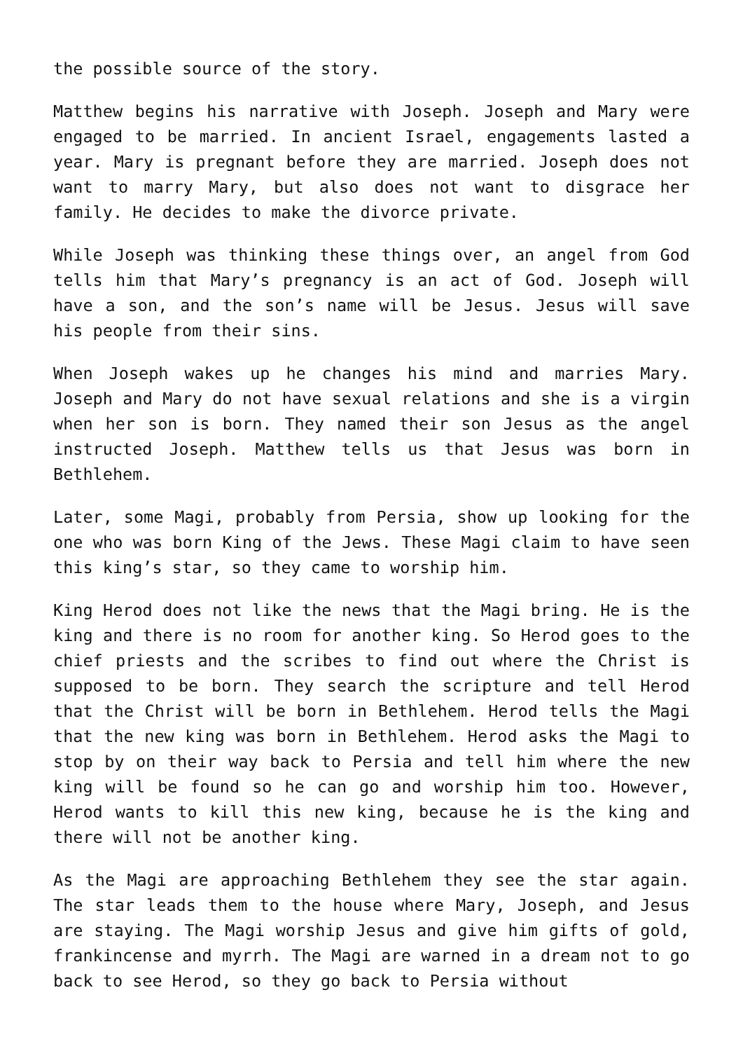the possible source of the story.
Matthew begins his narrative with Joseph. Joseph and Mary were engaged to be married. In ancient Israel, engagements lasted a year. Mary is pregnant before they are married. Joseph does not want to marry Mary, but also does not want to disgrace her family. He decides to make the divorce private.
While Joseph was thinking these things over, an angel from God tells him that Mary’s pregnancy is an act of God. Joseph will have a son, and the son’s name will be Jesus. Jesus will save his people from their sins.
When Joseph wakes up he changes his mind and marries Mary. Joseph and Mary do not have sexual relations and she is a virgin when her son is born. They named their son Jesus as the angel instructed Joseph. Matthew tells us that Jesus was born in Bethlehem.
Later, some Magi, probably from Persia, show up looking for the one who was born King of the Jews. These Magi claim to have seen this king’s star, so they came to worship him.
King Herod does not like the news that the Magi bring. He is the king and there is no room for another king. So Herod goes to the chief priests and the scribes to find out where the Christ is supposed to be born. They search the scripture and tell Herod that the Christ will be born in Bethlehem. Herod tells the Magi that the new king was born in Bethlehem. Herod asks the Magi to stop by on their way back to Persia and tell him where the new king will be found so he can go and worship him too. However, Herod wants to kill this new king, because he is the king and there will not be another king.
As the Magi are approaching Bethlehem they see the star again. The star leads them to the house where Mary, Joseph, and Jesus are staying. The Magi worship Jesus and give him gifts of gold, frankincense and myrrh. The Magi are warned in a dream not to go back to see Herod, so they go back to Persia without